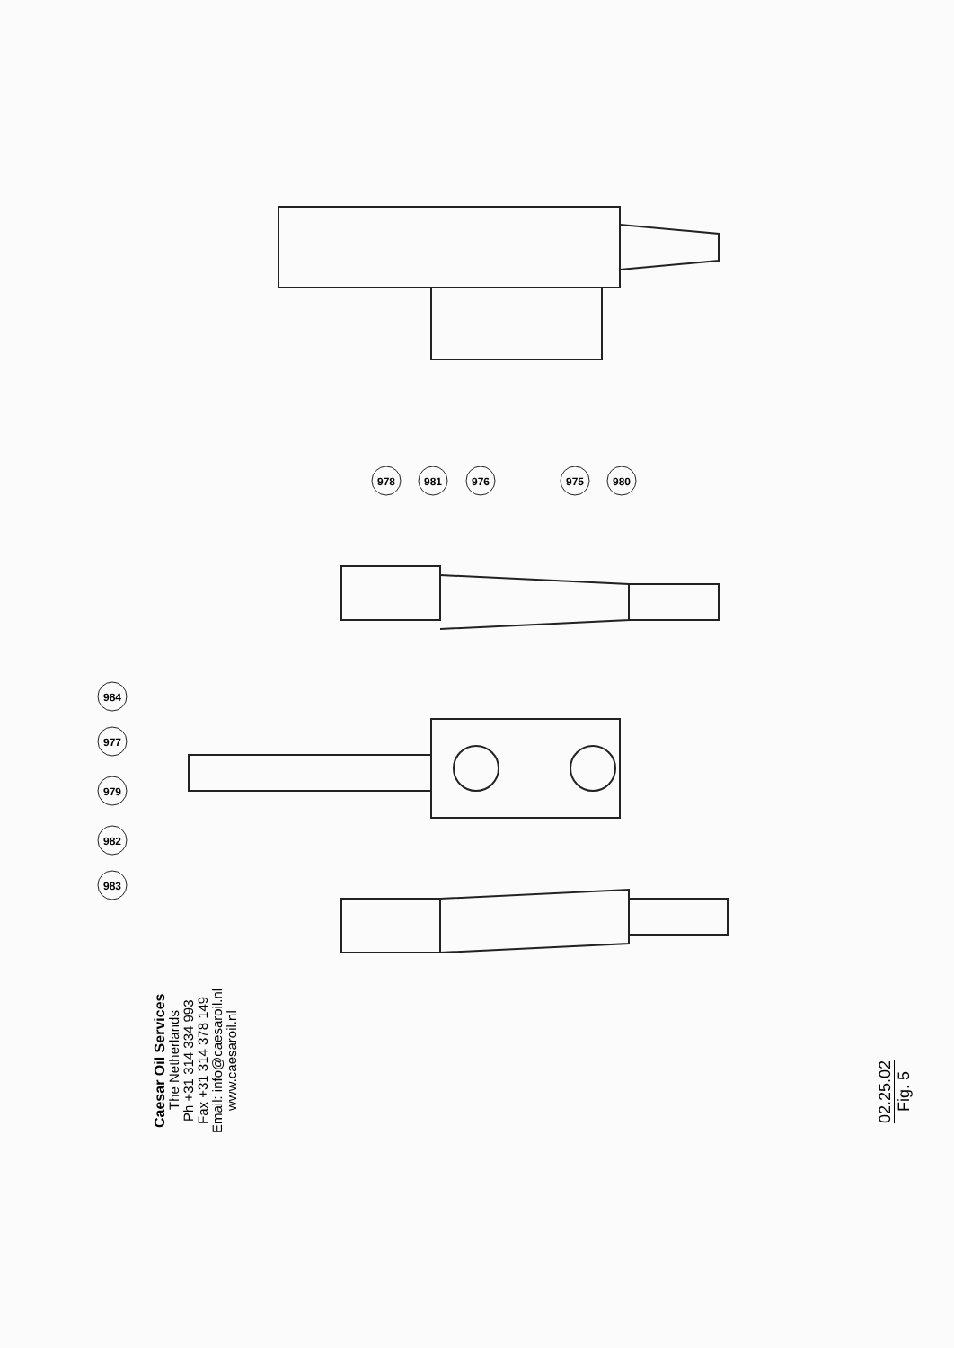978
981
976
975
980
984
977
979
982
983
Caesar Oil Services
The Netherlands
Ph +31 314 334 993
Fax +31 314 378 149
Email: info@caesaroil.nl
www.caesaroil.nl
02.25.02
Fig. 5